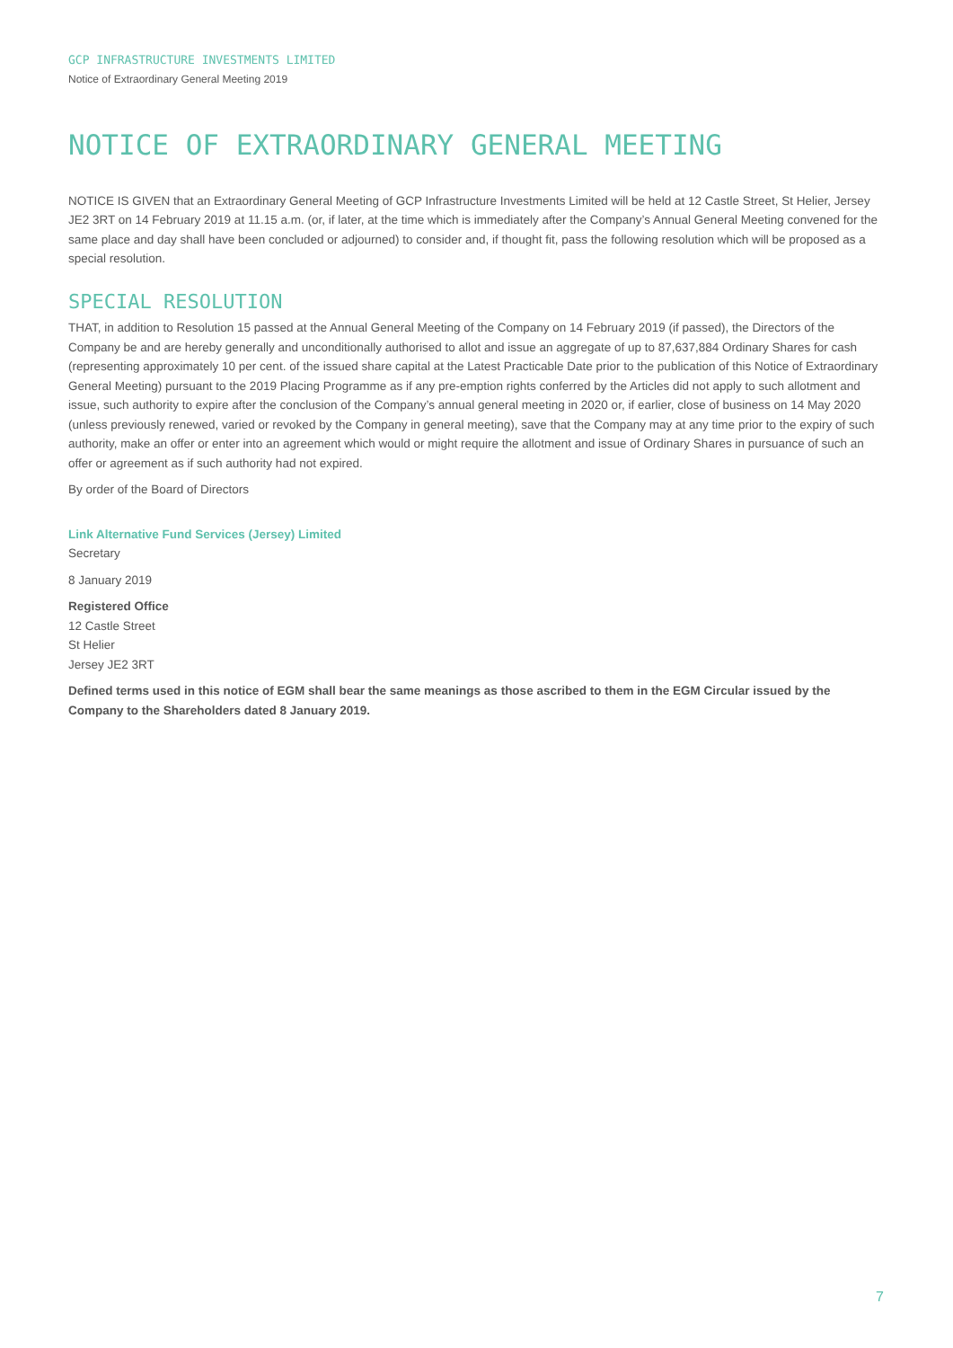GCP INFRASTRUCTURE INVESTMENTS LIMITED
Notice of Extraordinary General Meeting 2019
NOTICE OF EXTRAORDINARY GENERAL MEETING
NOTICE IS GIVEN that an Extraordinary General Meeting of GCP Infrastructure Investments Limited will be held at 12 Castle Street, St Helier, Jersey JE2 3RT on 14 February 2019 at 11.15 a.m. (or, if later, at the time which is immediately after the Company’s Annual General Meeting convened for the same place and day shall have been concluded or adjourned) to consider and, if thought fit, pass the following resolution which will be proposed as a special resolution.
SPECIAL RESOLUTION
THAT, in addition to Resolution 15 passed at the Annual General Meeting of the Company on 14 February 2019 (if passed), the Directors of the Company be and are hereby generally and unconditionally authorised to allot and issue an aggregate of up to 87,637,884 Ordinary Shares for cash (representing approximately 10 per cent. of the issued share capital at the Latest Practicable Date prior to the publication of this Notice of Extraordinary General Meeting) pursuant to the 2019 Placing Programme as if any pre-emption rights conferred by the Articles did not apply to such allotment and issue, such authority to expire after the conclusion of the Company’s annual general meeting in 2020 or, if earlier, close of business on 14 May 2020 (unless previously renewed, varied or revoked by the Company in general meeting), save that the Company may at any time prior to the expiry of such authority, make an offer or enter into an agreement which would or might require the allotment and issue of Ordinary Shares in pursuance of such an offer or agreement as if such authority had not expired.
By order of the Board of Directors
Link Alternative Fund Services (Jersey) Limited
Secretary
8 January 2019
Registered Office
12 Castle Street
St Helier
Jersey JE2 3RT
Defined terms used in this notice of EGM shall bear the same meanings as those ascribed to them in the EGM Circular issued by the Company to the Shareholders dated 8 January 2019.
7